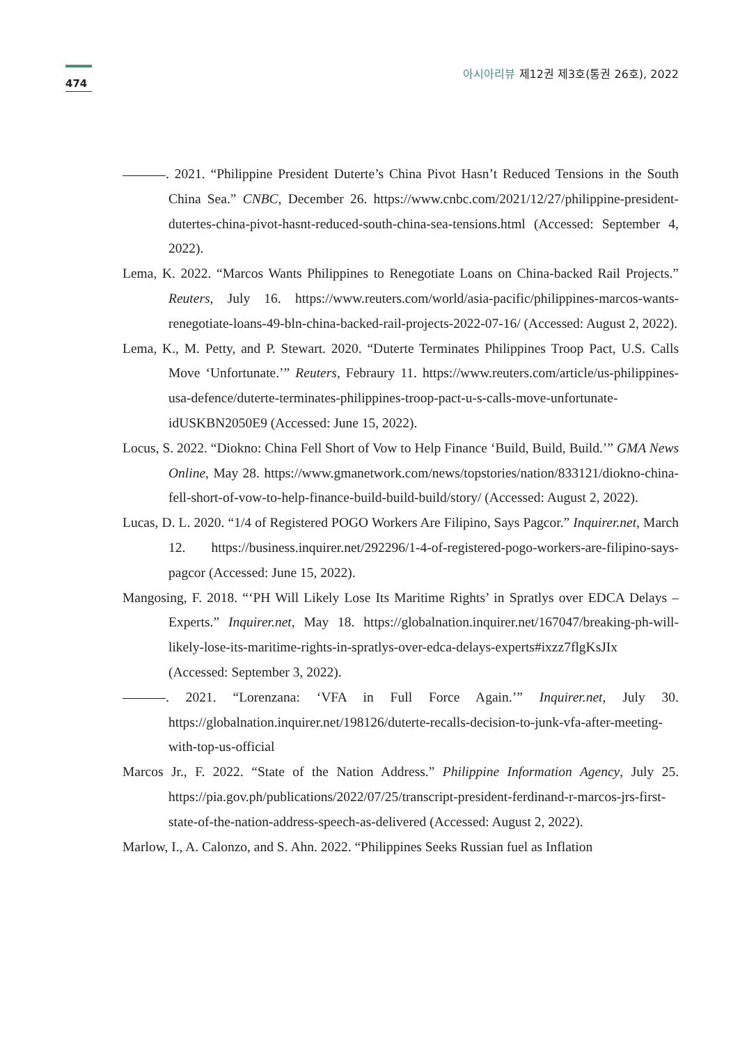474
아시아리뷰 제12권 제3호(통권 26호), 2022
. 2021. “Philippine President Duterte’s China Pivot Hasn’t Reduced Tensions in the South China Sea.” CNBC, December 26. https://www.cnbc.com/2021/12/27/philippine-president-dutertes-china-pivot-hasnt-reduced-south-china-sea-tensions.html (Accessed: September 4, 2022).
Lema, K. 2022. “Marcos Wants Philippines to Renegotiate Loans on China-backed Rail Projects.” Reuters, July 16. https://www.reuters.com/world/asia-pacific/philippines-marcos-wants-renegotiate-loans-49-bln-china-backed-rail-projects-2022-07-16/ (Accessed: August 2, 2022).
Lema, K., M. Petty, and P. Stewart. 2020. “Duterte Terminates Philippines Troop Pact, U.S. Calls Move ‘Unfortunate.’” Reuters, Febraury 11. https://www.reuters.com/article/us-philippines-usa-defence/duterte-terminates-philippines-troop-pact-u-s-calls-move-unfortunate-idUSKBN2050E9 (Accessed: June 15, 2022).
Locus, S. 2022. “Diokno: China Fell Short of Vow to Help Finance ‘Build, Build, Build.’” GMA News Online, May 28. https://www.gmanetwork.com/news/topstories/nation/833121/diokno-china-fell-short-of-vow-to-help-finance-build-build-build/story/ (Accessed: August 2, 2022).
Lucas, D. L. 2020. “1/4 of Registered POGO Workers Are Filipino, Says Pagcor.” Inquirer.net, March 12. https://business.inquirer.net/292296/1-4-of-registered-pogo-workers-are-filipino-says-pagcor (Accessed: June 15, 2022).
Mangosing, F. 2018. “‘PH Will Likely Lose Its Maritime Rights’ in Spratlys over EDCA Delays – Experts.” Inquirer.net, May 18. https://globalnation.inquirer.net/167047/breaking-ph-will-likely-lose-its-maritime-rights-in-spratlys-over-edca-delays-experts#ixzz7flgKsJIx (Accessed: September 3, 2022).
. 2021. “Lorenzana: ‘VFA in Full Force Again.’” Inquirer.net, July 30. https://globalnation.inquirer.net/198126/duterte-recalls-decision-to-junk-vfa-after-meeting-with-top-us-official
Marcos Jr., F. 2022. “State of the Nation Address.” Philippine Information Agency, July 25. https://pia.gov.ph/publications/2022/07/25/transcript-president-ferdinand-r-marcos-jrs-first-state-of-the-nation-address-speech-as-delivered (Accessed: August 2, 2022).
Marlow, I., A. Calonzo, and S. Ahn. 2022. “Philippines Seeks Russian fuel as Inflation